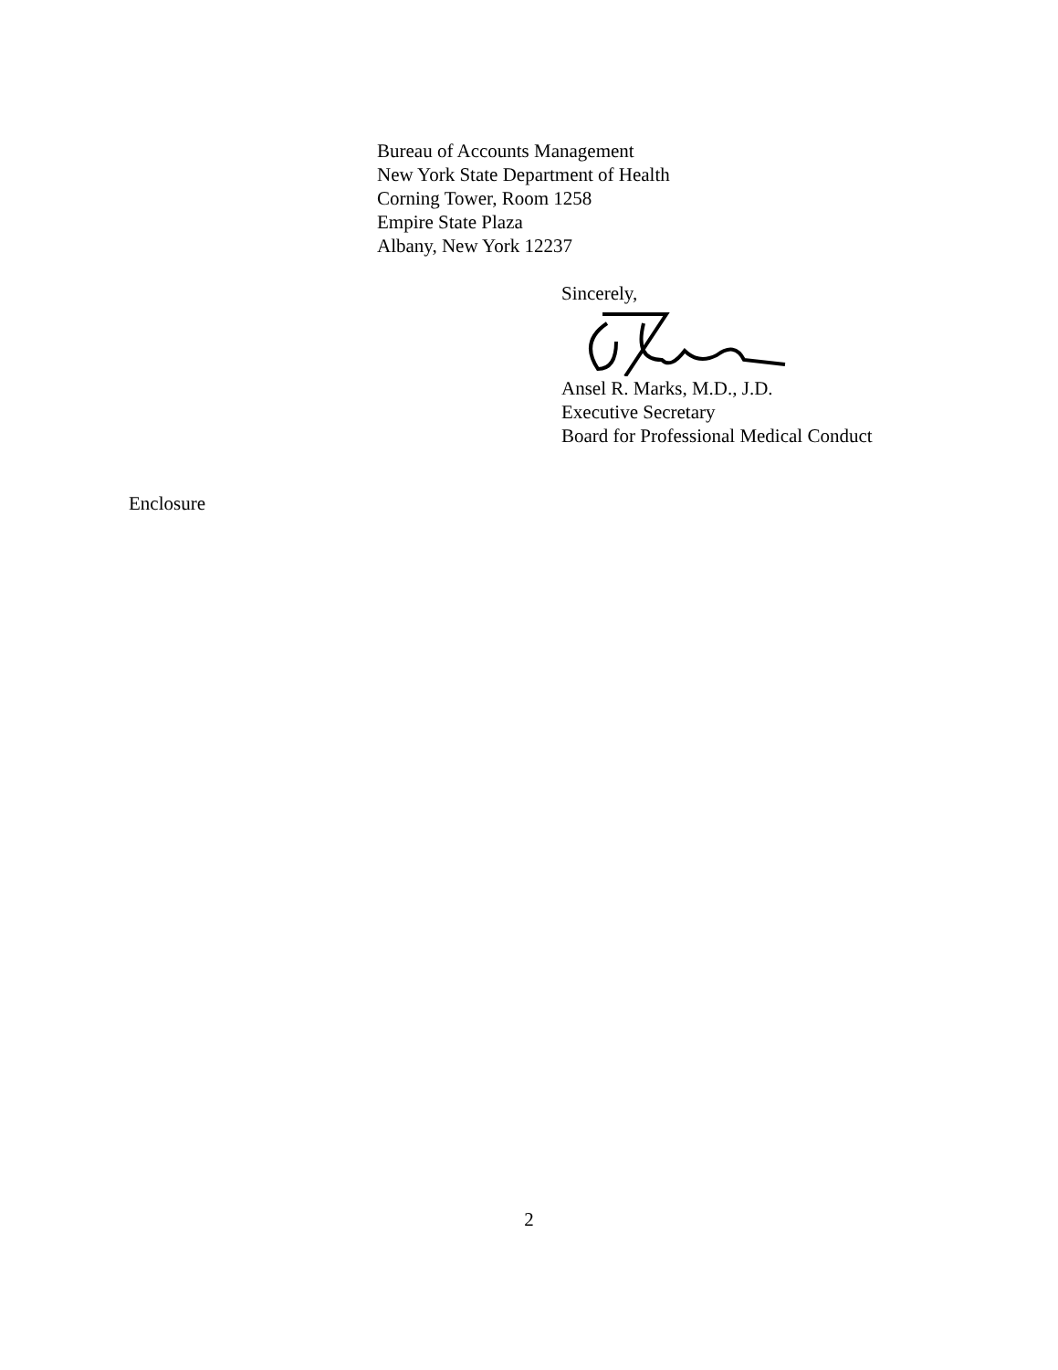Bureau of Accounts Management
New York State Department of Health
Corning Tower, Room 1258
Empire State Plaza
Albany, New York 12237
Sincerely,
Ansel R. Marks, M.D., J.D.
Executive Secretary
Board for Professional Medical Conduct
Enclosure
2